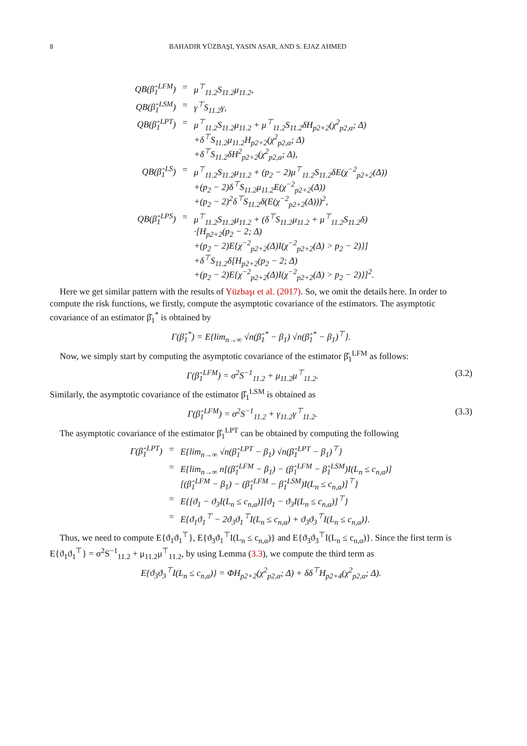8 BAHADIR YÜZBAŞI, YASIN ASAR, AND S. EJAZ AHMED
| QB(β̂<sub>1</sub><sup>LFM</sup>) | = | μ<sup>⊤</sup><sub>11.2</sub>S<sub>11.2</sub>μ<sub>11.2</sub>, |
| QB(β̂<sub>1</sub><sup>LSM</sup>) | = | γ<sup>⊤</sup>S<sub>11.2</sub>γ, |
| QB(β̂<sub>1</sub><sup>LPT</sup>) | = | μ<sup>⊤</sup><sub>11.2</sub>S<sub>11.2</sub>μ<sub>11.2</sub> + μ<sup>⊤</sup><sub>11.2</sub>S<sub>11.2</sub>δH<sub>p2+2</sub>(χ<sup>2</sup><sub>p2,α</sub>; Δ) +δ<sup>⊤</sup>S<sub>11.2</sub>μ<sub>11.2</sub>H<sub>p2+2</sub>(χ<sup>2</sup><sub>p2,α</sub>; Δ) +δ<sup>⊤</sup>S<sub>11.2</sub>δH<sup>2</sup><sub>p2+2</sub>(χ<sup>2</sup><sub>p2,α</sub>; Δ), |
| QB(β̂<sub>1</sub><sup>LS</sup>) | = | μ<sup>⊤</sup><sub>11.2</sub>S<sub>11.2</sub>μ<sub>11.2</sub> + (p<sub>2</sub> − 2)μ<sup>⊤</sup><sub>11.2</sub>S<sub>11.2</sub>δE(χ<sup>−2</sup><sub>p2+2</sub>(Δ)) +(p<sub>2</sub> − 2)δ<sup>⊤</sup>S<sub>11.2</sub>μ<sub>11.2</sub>E(χ<sup>−2</sup><sub>p2+2</sub>(Δ)) +(p<sub>2</sub> − 2)<sup>2</sup>δ<sup>⊤</sup>S<sub>11.2</sub>δ(E(χ<sup>−2</sup><sub>p2+2</sub>(Δ)))<sup>2</sup>, |
| QB(β̂<sub>1</sub><sup>LPS</sup>) | = | μ<sup>⊤</sup><sub>11.2</sub>S<sub>11.2</sub>μ<sub>11.2</sub> + (δ<sup>⊤</sup>S<sub>11.2</sub>μ<sub>11.2</sub> + μ<sup>⊤</sup><sub>11.2</sub>S<sub>11.2</sub>δ) ·[H<sub>p2+2</sub>(p<sub>2</sub> − 2; Δ) +(p<sub>2</sub> − 2)E{χ<sup>−2</sup><sub>p2+2</sub>(Δ)I(χ<sup>−2</sup><sub>p2+2</sub>(Δ) > p<sub>2</sub> − 2)}] +δ<sup>⊤</sup>S<sub>11.2</sub>δ[H<sub>p2+2</sub>(p<sub>2</sub> − 2; Δ) +(p<sub>2</sub> − 2)E{χ<sup>−2</sup><sub>p2+2</sub>(Δ)I(χ<sup>−2</sup><sub>p2+2</sub>(Δ) > p<sub>2</sub> − 2)}]<sup>2</sup>. |
Here we get similar pattern with the results of Yüzbaşı et al. (2017). So, we omit the details here. In order to compute the risk functions, we firstly, compute the asymptotic covariance of the estimators. The asymptotic covariance of an estimator β̂<sub>1</sub><sup>*</sup> is obtained by
Γ(β̂<sub>1</sub><sup>*</sup>) = E{lim<sub>n→∞</sub> √n(β̂<sub>1</sub><sup>*</sup> − β<sub>1</sub>) √n(β̂<sub>1</sub><sup>*</sup> − β<sub>1</sub>)<sup>⊤</sup>}.
Now, we simply start by computing the asymptotic covariance of the estimator β̂<sub>1</sub><sup>LFM</sup> as follows:
Γ(β̂<sub>1</sub><sup>LFM</sup>) = σ<sup>2</sup>S<sup>−1</sup><sub>11.2</sub> + μ<sub>11.2</sub>μ<sup>⊤</sup><sub>11.2</sub>. (3.2)
Similarly, the asymptotic covariance of the estimator β̂<sub>1</sub><sup>LSM</sup> is obtained as
Γ(β̂<sub>1</sub><sup>LFM</sup>) = σ<sup>2</sup>S<sup>−1</sup><sub>11.2</sub> + γ<sub>11.2</sub>γ<sup>⊤</sup><sub>11.2</sub>. (3.3)
The asymptotic covariance of the estimator β̂<sub>1</sub><sup>LPT</sup> can be obtained by computing the following
| Γ(β̂<sub>1</sub><sup>LPT</sup>) | = | E{lim<sub>n→∞</sub> √n(β̂<sub>1</sub><sup>LPT</sup> − β<sub>1</sub>) √n(β̂<sub>1</sub><sup>LPT</sup> − β<sub>1</sub>)<sup>⊤</sup>} |
| | = | E{lim<sub>n→∞</sub> n[(β̂<sub>1</sub><sup>LFM</sup> − β<sub>1</sub>) − (β̂<sub>1</sub><sup>LFM</sup> − β̂<sub>1</sub><sup>LSM</sup>)I(L<sub>n</sub> ≤ c<sub>n,α</sub>)] [(β̂<sub>1</sub><sup>LFM</sup> − β<sub>1</sub>) − (β̂<sub>1</sub><sup>LFM</sup> − β̂<sub>1</sub><sup>LSM</sup>)I(L<sub>n</sub> ≤ c<sub>n,α</sub>)]<sup>⊤</sup>} |
| | = | E{[ϑ<sub>1</sub> − ϑ<sub>3</sub>I(L<sub>n</sub> ≤ c<sub>n,α</sub>)][ϑ<sub>1</sub> − ϑ<sub>3</sub>I(L<sub>n</sub> ≤ c<sub>n,α</sub>)]<sup>⊤</sup>} |
| | = | E{ϑ<sub>1</sub>ϑ<sub>1</sub><sup>⊤</sup> − 2ϑ<sub>3</sub>ϑ<sub>1</sub><sup>⊤</sup>I(L<sub>n</sub> ≤ c<sub>n,α</sub>) + ϑ<sub>3</sub>ϑ<sub>3</sub><sup>⊤</sup>I(L<sub>n</sub> ≤ c<sub>n,α</sub>)}. |
Thus, we need to compute E{ϑ<sub>1</sub>ϑ<sub>1</sub><sup>⊤</sup>}, E{ϑ<sub>3</sub>ϑ<sub>1</sub><sup>⊤</sup>I(L<sub>n</sub> ≤ c<sub>n,α</sub>)} and E{ϑ<sub>3</sub>ϑ<sub>3</sub><sup>⊤</sup>I(L<sub>n</sub> ≤ c<sub>n,α</sub>)}. Since the first term is E{ϑ<sub>1</sub>ϑ<sub>1</sub><sup>⊤</sup>} = σ<sup>2</sup>S<sup>−1</sup><sub>11.2</sub> + μ<sub>11.2</sub>μ<sup>⊤</sup><sub>11.2</sub>, by using Lemma (3.3), we compute the third term as
E{ϑ<sub>3</sub>ϑ<sub>3</sub><sup>⊤</sup>I(L<sub>n</sub> ≤ c<sub>n,α</sub>)} = ΦH<sub>p2+2</sub>(χ<sup>2</sup><sub>p2,α</sub>; Δ) + δδ<sup>⊤</sup>H<sub>p2+4</sub>(χ<sup>2</sup><sub>p2,α</sub>; Δ).